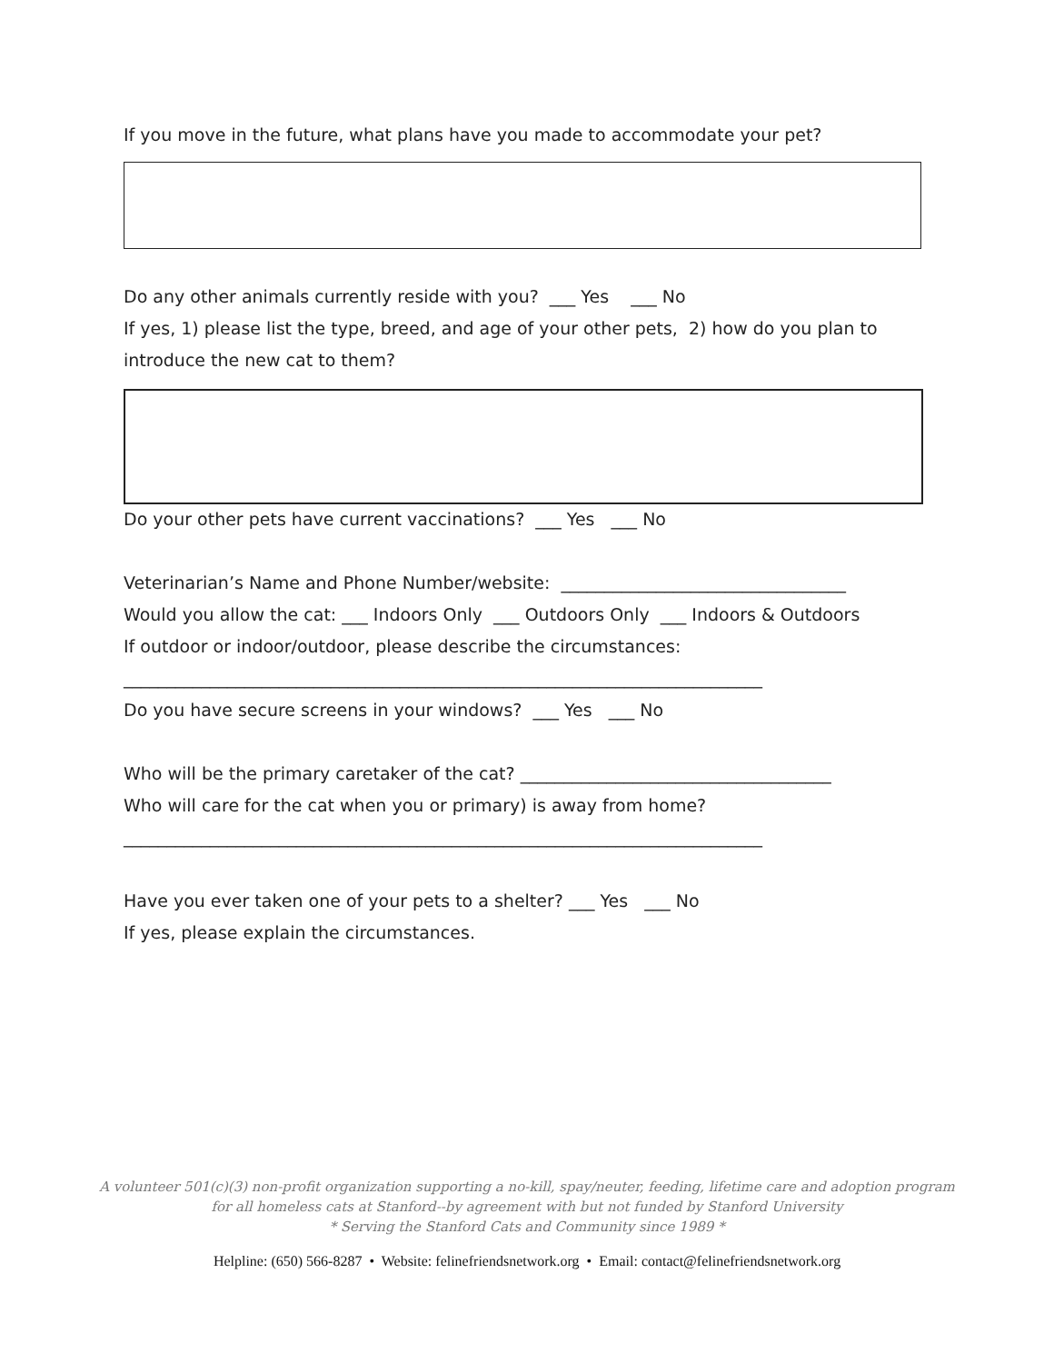If you move in the future, what plans have you made to accommodate your pet?
Do any other animals currently reside with you? ___ Yes ___ No
If yes, 1) please list the type, breed, and age of your other pets, 2) how do you plan to
introduce the new cat to them?
Do your other pets have current vaccinations? ___ Yes ___ No
Veterinarian’s Name and Phone Number/website: _________________________________
Would you allow the cat: ___ Indoors Only ___ Outdoors Only ___ Indoors & Outdoors
If outdoor or indoor/outdoor, please describe the circumstances:
__________________________________________________________________________
Do you have secure screens in your windows? ___ Yes ___ No
Who will be the primary caretaker of the cat? ____________________________________
Who will care for the cat when you or primary) is away from home?
__________________________________________________________________________
Have you ever taken one of your pets to a shelter? ___ Yes ___ No
If yes, please explain the circumstances.
A volunteer 501(c)(3) non-profit organization supporting a no-kill, spay/neuter, feeding, lifetime care and adoption program
for all homeless cats at Stanford--by agreement with but not funded by Stanford University
* Serving the Stanford Cats and Community since 1989 *
Helpline: (650) 566-8287 • Website: felinefriendsnetwork.org • Email: contact@felinefriendsnetwork.org